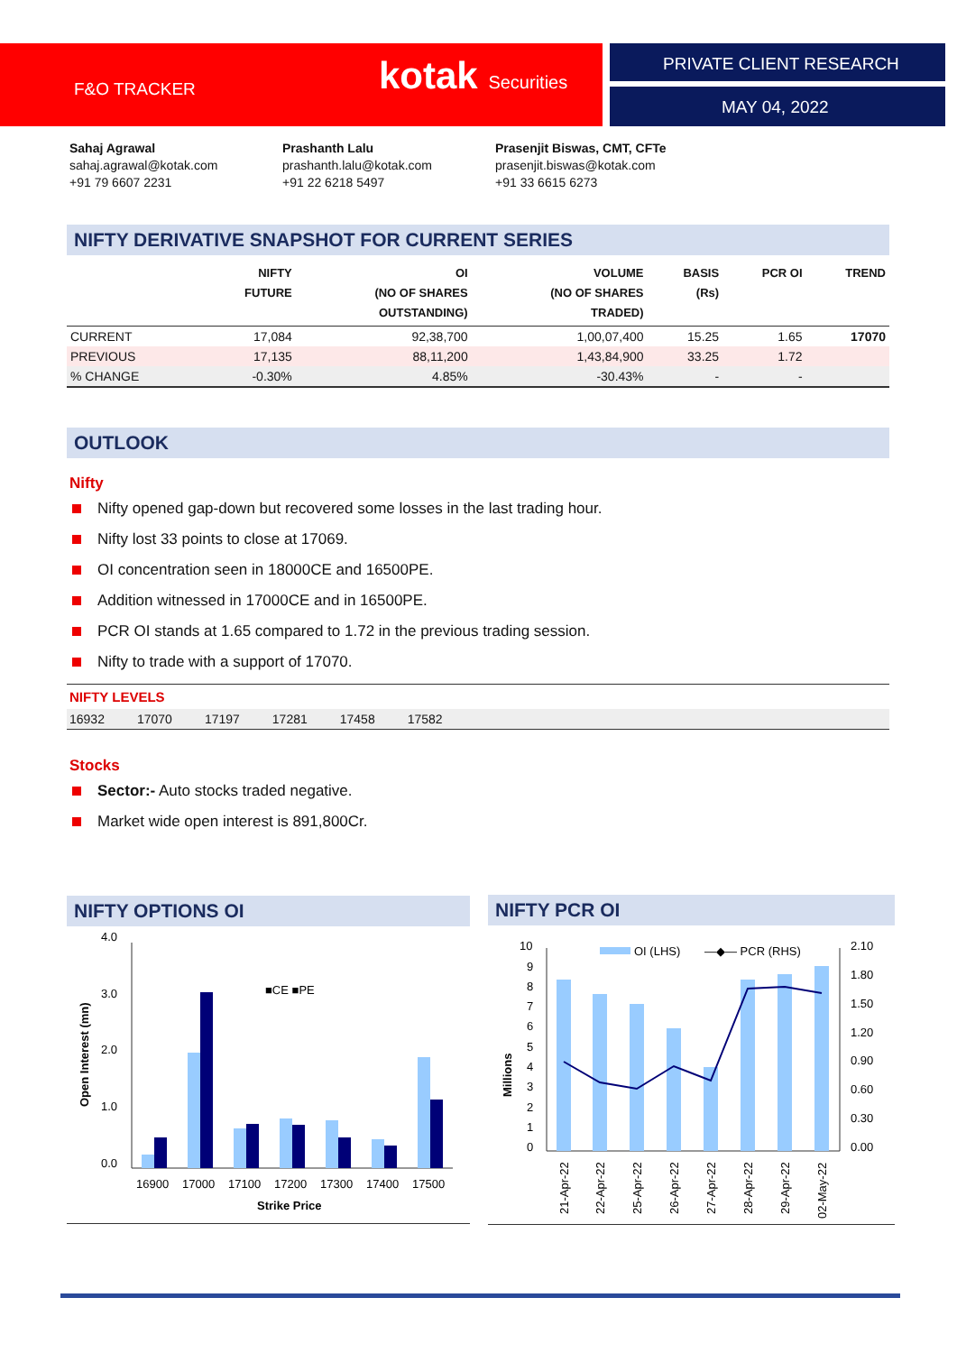F&O TRACKER kotak Securities PRIVATE CLIENT RESEARCH
MAY 04, 2022
Sahaj Agrawal
sahaj.agrawal@kotak.com
+91 79 6607 2231
Prashanth Lalu
prashanth.lalu@kotak.com
+91 22 6218 5497
Prasenjit Biswas, CMT, CFTe
prasenjit.biswas@kotak.com
+91 33 6615 6273
NIFTY DERIVATIVE SNAPSHOT FOR CURRENT SERIES
| | NIFTY FUTURE | OI (NO OF SHARES OUTSTANDING) | VOLUME (NO OF SHARES TRADED) | BASIS (Rs) | PCR OI | TREND |
| --- | --- | --- | --- | --- | --- | --- |
| CURRENT | 17,084 | 92,38,700 | 1,00,07,400 | 15.25 | 1.65 | 17070 |
| PREVIOUS | 17,135 | 88,11,200 | 1,43,84,900 | 33.25 | 1.72 | |
| % CHANGE | -0.30% | 4.85% | -30.43% | - | - | |
OUTLOOK
Nifty
Nifty opened gap-down but recovered some losses in the last trading hour.
Nifty lost 33 points to close at 17069.
OI concentration seen in 18000CE and 16500PE.
Addition witnessed in 17000CE and in 16500PE.
PCR OI stands at 1.65 compared to 1.72 in the previous trading session.
Nifty to trade with a support of 17070.
NIFTY LEVELS
16932 17070 17197 17281 17458 17582
Stocks
Sector:- Auto stocks traded negative.
Market wide open interest is 891,800Cr.
NIFTY OPTIONS OI
4.0
3.0
2.0
1.0
0.0
■CE ■PE
16900
17000
17100
17200
17300
17400
17500
Strike Price
Open Interest (mn)
NIFTY PCR OI
10
9
8
7
6
5
4
3
2
1
0
2.10
1.80
1.50
1.20
0.90
0.60
0.30
0.00
OI (LHS)
―◆― PCR (RHS)
21-Apr-22
22-Apr-22
25-Apr-22
26-Apr-22
27-Apr-22
28-Apr-22
29-Apr-22
02-May-22
Millions